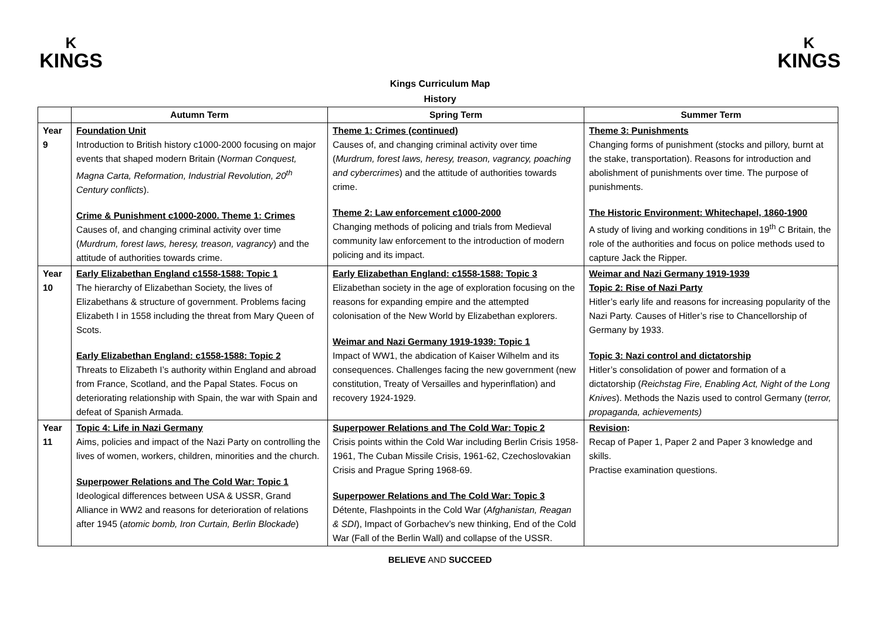K
KINGS
K
KINGS
Kings Curriculum Map
History
| | Autumn Term | Spring Term | Summer Term |
| --- | --- | --- | --- |
| Year 9 | Foundation Unit Introduction to British history c1000-2000 focusing on major events that shaped modern Britain ( Norman Conquest, Magna Carta, Reformation, Industrial Revolution, 20<sup>th</sup> Century conflicts ). Crime & Punishment c1000-2000. Theme 1: Crimes Causes of, and changing criminal activity over time ( Murdrum, forest laws, heresy, treason, vagrancy ) and the attitude of authorities towards crime. | Theme 1: Crimes (continued) Causes of, and changing criminal activity over time ( Murdrum, forest laws, heresy, treason, vagrancy, poaching and cybercrimes ) and the attitude of authorities towards crime. Theme 2: Law enforcement c1000-2000 Changing methods of policing and trials from Medieval community law enforcement to the introduction of modern policing and its impact. | Theme 3: Punishments Changing forms of punishment (stocks and pillory, burnt at the stake, transportation). Reasons for introduction and abolishment of punishments over time. The purpose of punishments. The Historic Environment: Whitechapel, 1860-1900 A study of living and working conditions in 19<sup>th</sup> C Britain, the role of the authorities and focus on police methods used to capture Jack the Ripper. |
| Year 10 | Early Elizabethan England c1558-1588: Topic 1 The hierarchy of Elizabethan Society, the lives of Elizabethans & structure of government. Problems facing Elizabeth I in 1558 including the threat from Mary Queen of Scots. Early Elizabethan England: c1558-1588: Topic 2 Threats to Elizabeth I’s authority within England and abroad from France, Scotland, and the Papal States. Focus on deteriorating relationship with Spain, the war with Spain and defeat of Spanish Armada. | Early Elizabethan England: c1558-1588: Topic 3 Elizabethan society in the age of exploration focusing on the reasons for expanding empire and the attempted colonisation of the New World by Elizabethan explorers. Weimar and Nazi Germany 1919-1939: Topic 1 Impact of WW1, the abdication of Kaiser Wilhelm and its consequences. Challenges facing the new government (new constitution, Treaty of Versailles and hyperinflation) and recovery 1924-1929. | Weimar and Nazi Germany 1919-1939 Topic 2: Rise of Nazi Party Hitler’s early life and reasons for increasing popularity of the Nazi Party. Causes of Hitler’s rise to Chancellorship of Germany by 1933. Topic 3: Nazi control and dictatorship Hitler’s consolidation of power and formation of a dictatorship ( Reichstag Fire, Enabling Act, Night of the Long Knives ). Methods the Nazis used to control Germany ( terror, propaganda, achievements) |
| Year 11 | Topic 4: Life in Nazi Germany Aims, policies and impact of the Nazi Party on controlling the lives of women, workers, children, minorities and the church. Superpower Relations and The Cold War: Topic 1 Ideological differences between USA & USSR, Grand Alliance in WW2 and reasons for deterioration of relations after 1945 ( atomic bomb, Iron Curtain, Berlin Blockade ) | Superpower Relations and The Cold War: Topic 2 Crisis points within the Cold War including Berlin Crisis 1958-1961, The Cuban Missile Crisis, 1961-62, Czechoslovakian Crisis and Prague Spring 1968-69. Superpower Relations and The Cold War: Topic 3 Détente, Flashpoints in the Cold War ( Afghanistan, Reagan & SDI ), Impact of Gorbachev’s new thinking, End of the Cold War (Fall of the Berlin Wall) and collapse of the USSR. | Revision : Recap of Paper 1, Paper 2 and Paper 3 knowledge and skills. Practise examination questions. |
BELIEVE AND SUCCEED